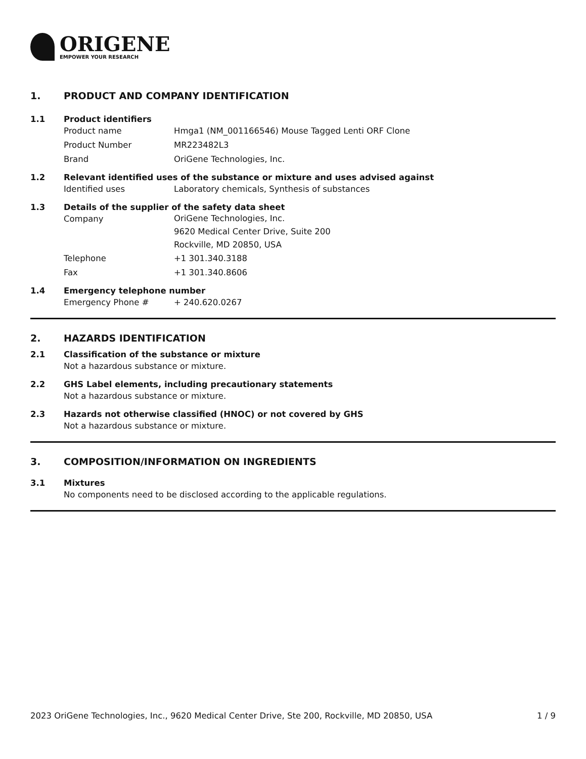ORIGENE
EMPOWER YOUR RESEARCH
1. PRODUCT AND COMPANY IDENTIFICATION
1.1 Product identifiers
Product name Hmga1 (NM_001166546) Mouse Tagged Lenti ORF Clone
Product Number MR223482L3
Brand OriGene Technologies, Inc.
1.2 Relevant identified uses of the substance or mixture and uses advised against
Identified uses Laboratory chemicals, Synthesis of substances
1.3 Details of the supplier of the safety data sheet
Company OriGene Technologies, Inc.
9620 Medical Center Drive, Suite 200
Rockville, MD 20850, USA
Telephone +1 301.340.3188
Fax +1 301.340.8606
1.4 Emergency telephone number
Emergency Phone # + 240.620.0267
2. HAZARDS IDENTIFICATION
2.1 Classification of the substance or mixture
Not a hazardous substance or mixture.
2.2 GHS Label elements, including precautionary statements
Not a hazardous substance or mixture.
2.3 Hazards not otherwise classified (HNOC) or not covered by GHS
Not a hazardous substance or mixture.
3. COMPOSITION/INFORMATION ON INGREDIENTS
3.1 Mixtures
No components need to be disclosed according to the applicable regulations.
2023 OriGene Technologies, Inc., 9620 Medical Center Drive, Ste 200, Rockville, MD 20850, USA 1 / 9